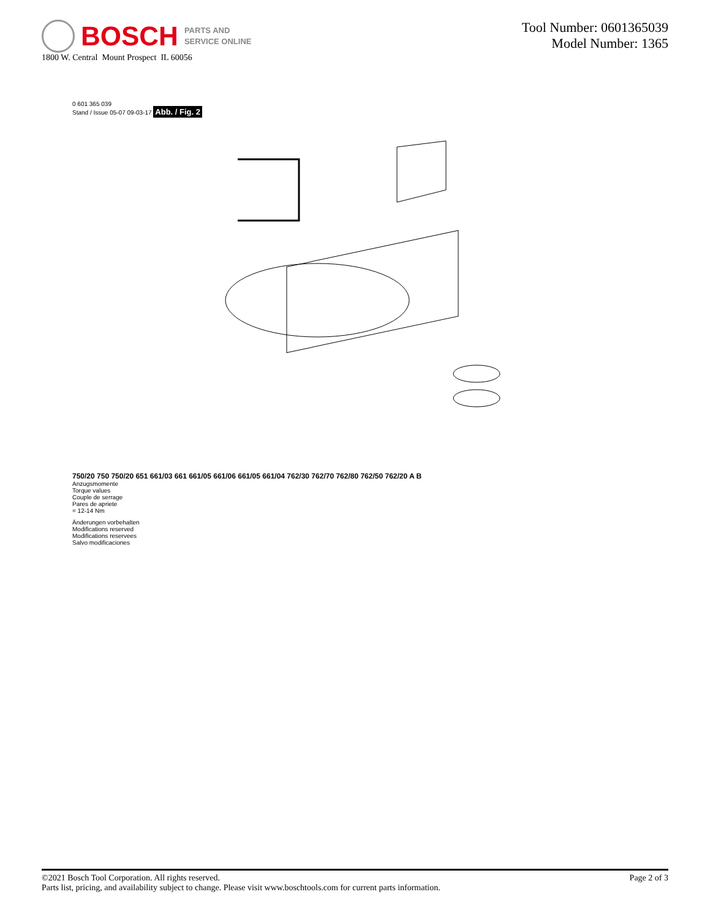BOSCH
PARTS AND
SERVICE ONLINE
1800 W. Central Mount Prospect IL 60056
Tool Number: 0601365039
Model Number: 1365
0 601 365 039
Stand / Issue 05-07 09-03-17 Abb. / Fig. 2
750/20 750 750/20 651 661/03 661 661/05 661/06 661/05 661/04 762/30 762/70 762/80 762/50 762/20 A B
Anzugsmomente
Torque values
Couple de serrage
Pares de apriete
= 12-14 Nm
Änderungen vorbehalten
Modifications reserved
Modifications reservees
Salvo modificaciones
©2021 Bosch Tool Corporation. All rights reserved.
Parts list, pricing, and availability subject to change. Please visit www.boschtools.com for current parts information.
Page 2 of 3